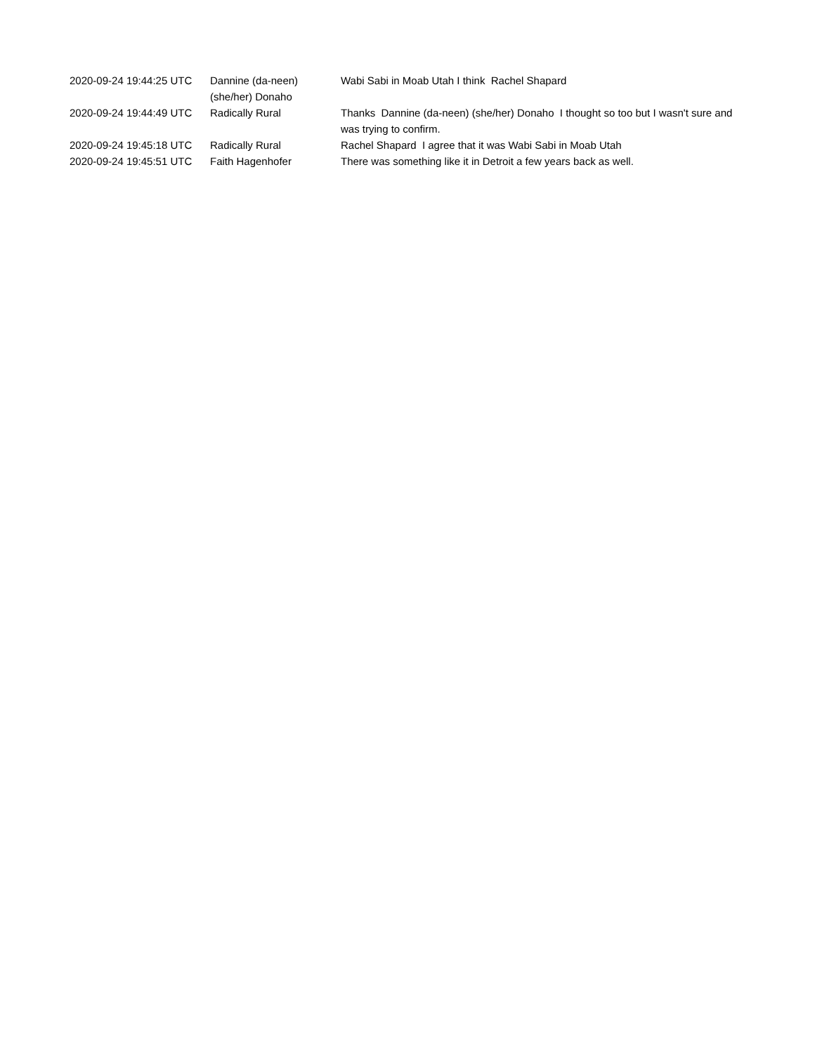| 2020-09-24 19:44:25 UTC | Dannine (da-neen) (she/her) Donaho | Wabi Sabi in Moab Utah I think Rachel Shapard |
| 2020-09-24 19:44:49 UTC | Radically Rural | Thanks Dannine (da-neen) (she/her) Donaho I thought so too but I wasn't sure and was trying to confirm. |
| 2020-09-24 19:45:18 UTC | Radically Rural | Rachel Shapard I agree that it was Wabi Sabi in Moab Utah |
| 2020-09-24 19:45:51 UTC | Faith Hagenhofer | There was something like it in Detroit a few years back as well. |